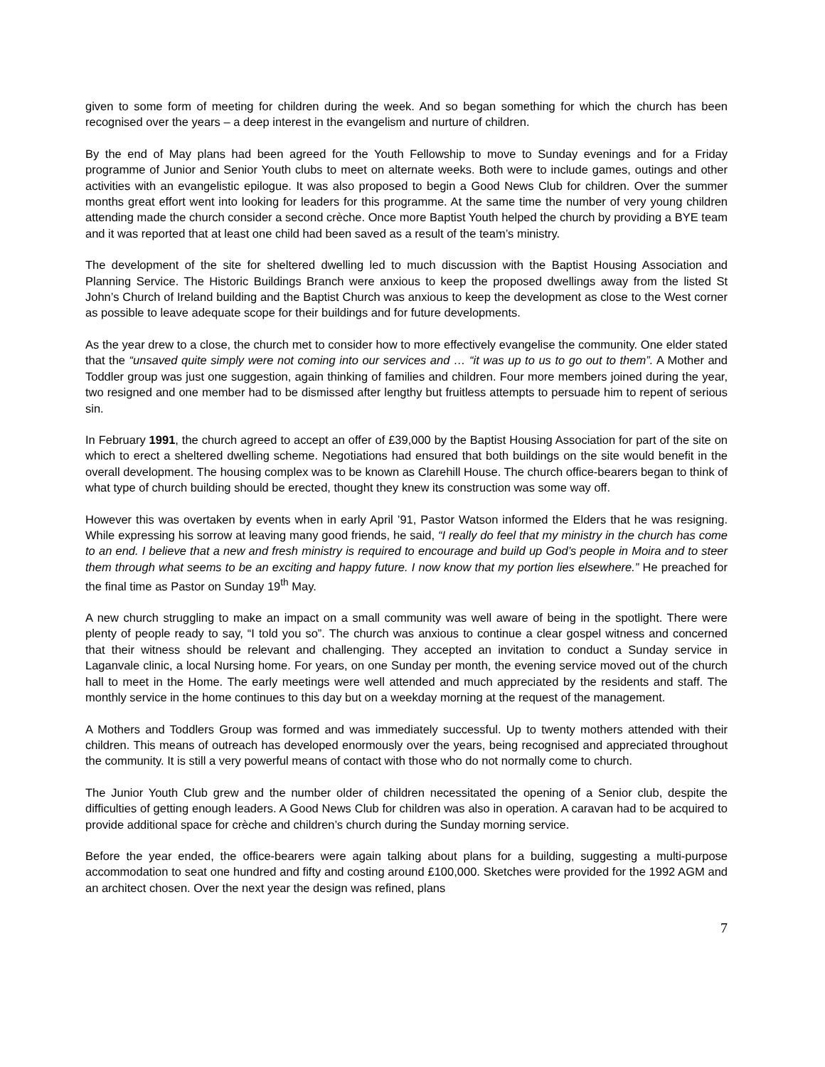given to some form of meeting for children during the week. And so began something for which the church has been recognised over the years – a deep interest in the evangelism and nurture of children.
By the end of May plans had been agreed for the Youth Fellowship to move to Sunday evenings and for a Friday programme of Junior and Senior Youth clubs to meet on alternate weeks. Both were to include games, outings and other activities with an evangelistic epilogue. It was also proposed to begin a Good News Club for children. Over the summer months great effort went into looking for leaders for this programme. At the same time the number of very young children attending made the church consider a second crèche. Once more Baptist Youth helped the church by providing a BYE team and it was reported that at least one child had been saved as a result of the team’s ministry.
The development of the site for sheltered dwelling led to much discussion with the Baptist Housing Association and Planning Service. The Historic Buildings Branch were anxious to keep the proposed dwellings away from the listed St John’s Church of Ireland building and the Baptist Church was anxious to keep the development as close to the West corner as possible to leave adequate scope for their buildings and for future developments.
As the year drew to a close, the church met to consider how to more effectively evangelise the community. One elder stated that the “unsaved quite simply were not coming into our services and … “it was up to us to go out to them”. A Mother and Toddler group was just one suggestion, again thinking of families and children. Four more members joined during the year, two resigned and one member had to be dismissed after lengthy but fruitless attempts to persuade him to repent of serious sin.
In February 1991, the church agreed to accept an offer of £39,000 by the Baptist Housing Association for part of the site on which to erect a sheltered dwelling scheme. Negotiations had ensured that both buildings on the site would benefit in the overall development. The housing complex was to be known as Clarehill House. The church office-bearers began to think of what type of church building should be erected, thought they knew its construction was some way off.
However this was overtaken by events when in early April ’91, Pastor Watson informed the Elders that he was resigning. While expressing his sorrow at leaving many good friends, he said, “I really do feel that my ministry in the church has come to an end. I believe that a new and fresh ministry is required to encourage and build up God’s people in Moira and to steer them through what seems to be an exciting and happy future. I now know that my portion lies elsewhere.” He preached for the final time as Pastor on Sunday 19<sup>th</sup> May.
A new church struggling to make an impact on a small community was well aware of being in the spotlight. There were plenty of people ready to say, “I told you so”. The church was anxious to continue a clear gospel witness and concerned that their witness should be relevant and challenging. They accepted an invitation to conduct a Sunday service in Laganvale clinic, a local Nursing home. For years, on one Sunday per month, the evening service moved out of the church hall to meet in the Home. The early meetings were well attended and much appreciated by the residents and staff. The monthly service in the home continues to this day but on a weekday morning at the request of the management.
A Mothers and Toddlers Group was formed and was immediately successful. Up to twenty mothers attended with their children. This means of outreach has developed enormously over the years, being recognised and appreciated throughout the community. It is still a very powerful means of contact with those who do not normally come to church.
The Junior Youth Club grew and the number older of children necessitated the opening of a Senior club, despite the difficulties of getting enough leaders. A Good News Club for children was also in operation. A caravan had to be acquired to provide additional space for crèche and children’s church during the Sunday morning service.
Before the year ended, the office-bearers were again talking about plans for a building, suggesting a multi-purpose accommodation to seat one hundred and fifty and costing around £100,000. Sketches were provided for the 1992 AGM and an architect chosen. Over the next year the design was refined, plans
7